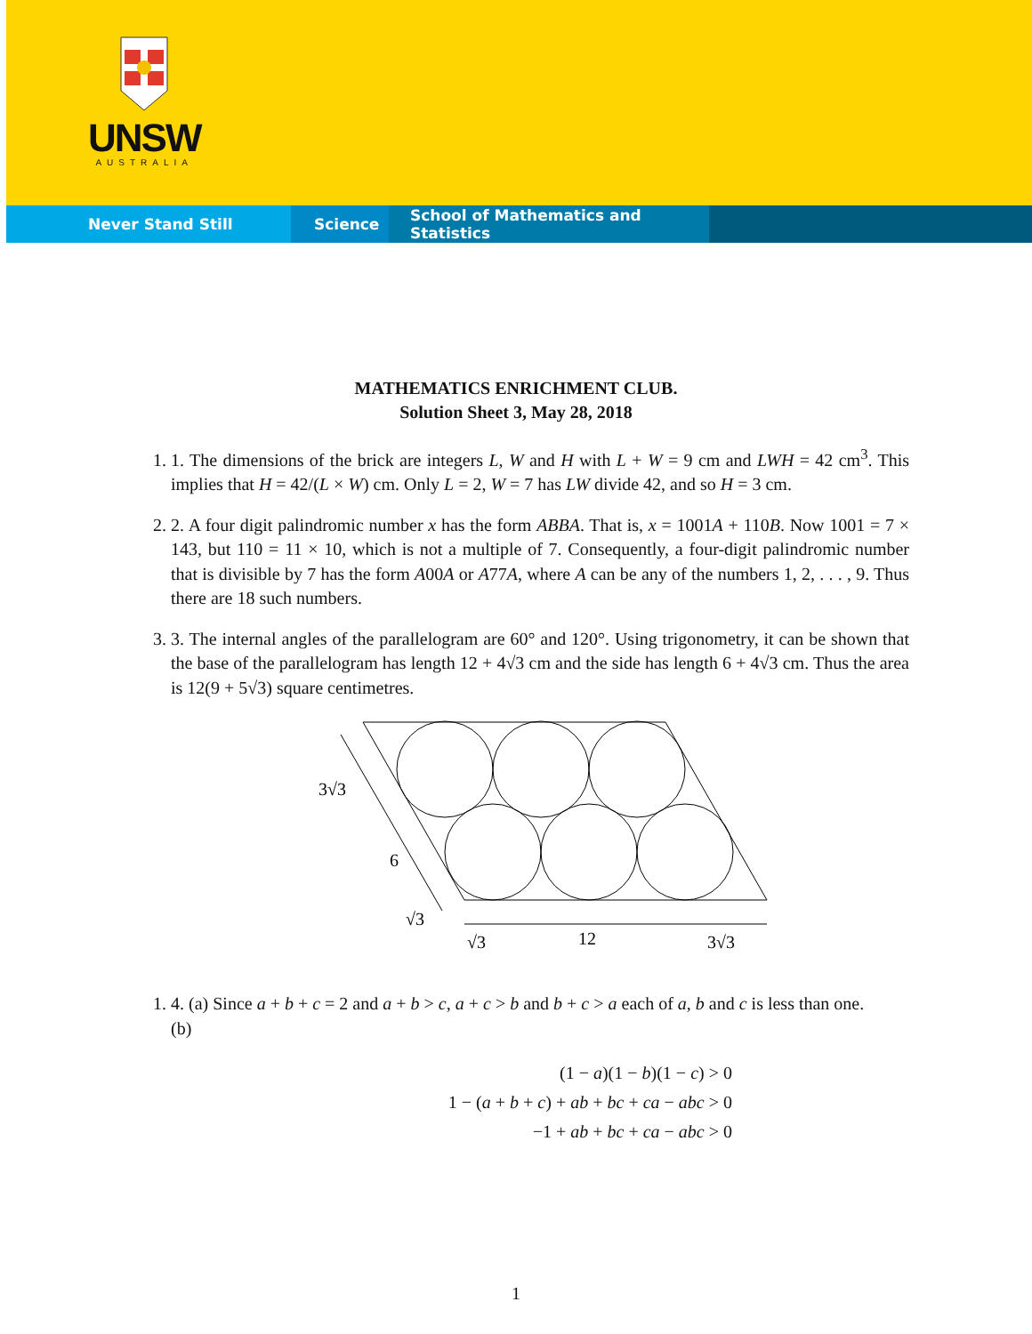UNSW
AUSTRALIA
Never Stand Still Science School of Mathematics and Statistics
MATHEMATICS ENRICHMENT CLUB.
Solution Sheet 3, May 28, 2018
1. 1. The dimensions of the brick are integers L, W and H with L + W = 9 cm and LWH = 42 cm<sup>3</sup>. This implies that H = 42/(L × W) cm. Only L = 2, W = 7 has LW divide 42, and so H = 3 cm.
2. 2. A four digit palindromic number x has the form ABBA. That is, x = 1001A + 110B. Now 1001 = 7 × 143, but 110 = 11 × 10, which is not a multiple of 7. Consequently, a four-digit palindromic number that is divisible by 7 has the form A00A or A77A, where A can be any of the numbers 1, 2, . . . , 9. Thus there are 18 such numbers.
3. 3. The internal angles of the parallelogram are 60° and 120°. Using trigonometry, it can be shown that the base of the parallelogram has length 12 + 4√3 cm and the side has length 6 + 4√3 cm. Thus the area is 12(9 + 5√3) square centimetres.
3√3
6
√3
√3
12
3√3
1. 4. (a) Since a + b + c = 2 and a + b > c, a + c > b and b + c > a each of a, b and c is less than one.
(b)
(1 − a)(1 − b)(1 − c) > 0
1 − (a + b + c) + ab + bc + ca − abc > 0
−1 + ab + bc + ca − abc > 0
1